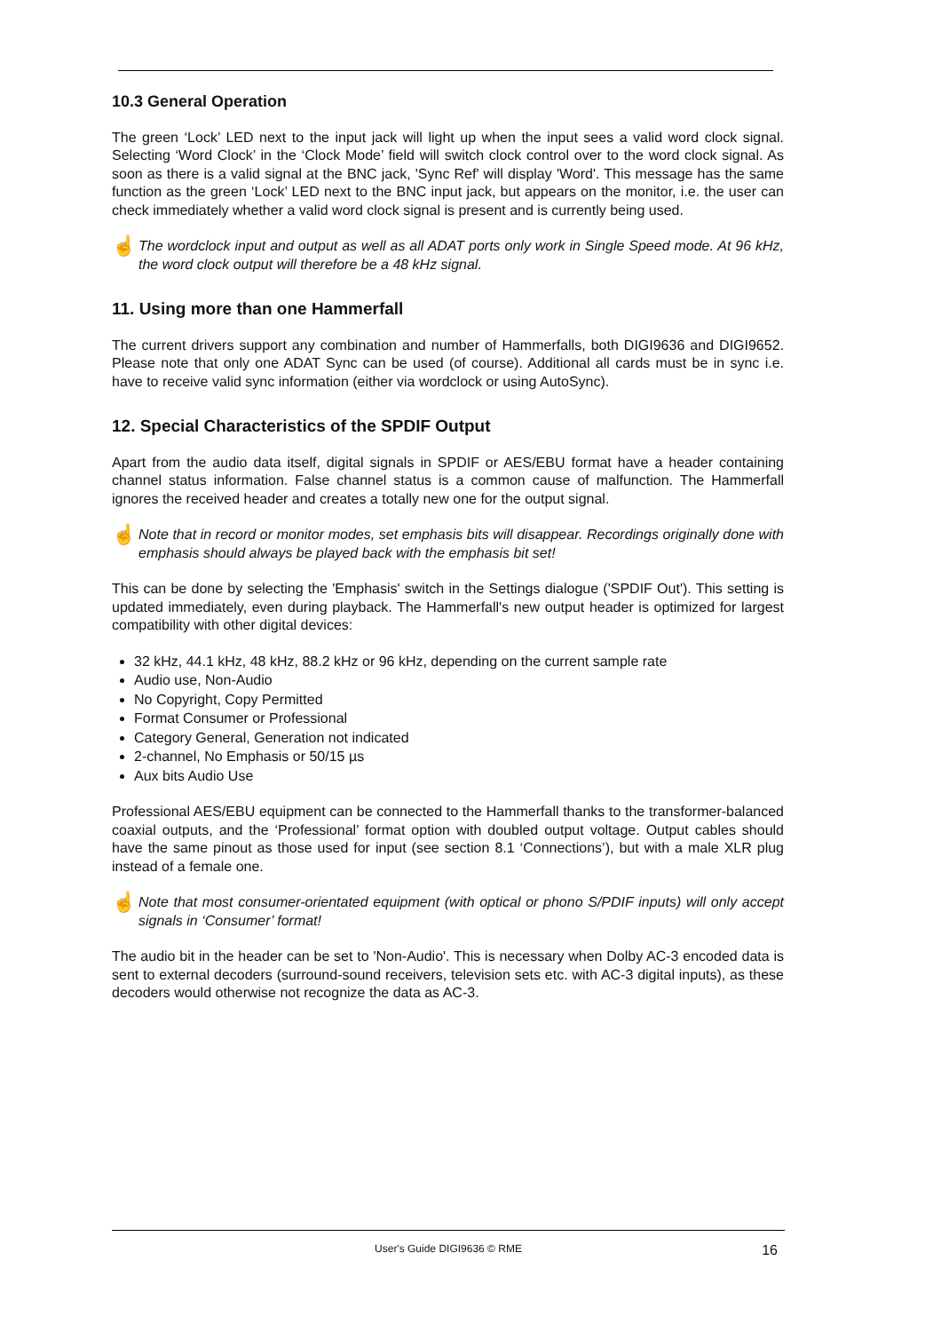10.3 General Operation
The green ‘Lock’ LED next to the input jack will light up when the input sees a valid word clock signal. Selecting ‘Word Clock’ in the ‘Clock Mode’ field will switch clock control over to the word clock signal. As soon as there is a valid signal at the BNC jack, 'Sync Ref' will display 'Word'. This message has the same function as the green ‘Lock’ LED next to the BNC input jack, but appears on the monitor, i.e. the user can check immediately whether a valid word clock signal is present and is currently being used.
☝
The wordclock input and output as well as all ADAT ports only work in Single Speed mode. At 96 kHz, the word clock output will therefore be a 48 kHz signal.
11. Using more than one Hammerfall
The current drivers support any combination and number of Hammerfalls, both DIGI9636 and DIGI9652. Please note that only one ADAT Sync can be used (of course). Additional all cards must be in sync i.e. have to receive valid sync information (either via wordclock or using AutoSync).
12. Special Characteristics of the SPDIF Output
Apart from the audio data itself, digital signals in SPDIF or AES/EBU format have a header containing channel status information. False channel status is a common cause of malfunction. The Hammerfall ignores the received header and creates a totally new one for the output signal.
☝
Note that in record or monitor modes, set emphasis bits will disappear. Recordings originally done with emphasis should always be played back with the emphasis bit set!
This can be done by selecting the 'Emphasis' switch in the Settings dialogue ('SPDIF Out'). This setting is updated immediately, even during playback. The Hammerfall's new output header is optimized for largest compatibility with other digital devices:
32 kHz, 44.1 kHz, 48 kHz, 88.2 kHz or 96 kHz, depending on the current sample rate
Audio use, Non-Audio
No Copyright, Copy Permitted
Format Consumer or Professional
Category General, Generation not indicated
2-channel, No Emphasis or 50/15 µs
Aux bits Audio Use
Professional AES/EBU equipment can be connected to the Hammerfall thanks to the transformer-balanced coaxial outputs, and the ‘Professional’ format option with doubled output voltage. Output cables should have the same pinout as those used for input (see section 8.1 ‘Connections’), but with a male XLR plug instead of a female one.
☝
Note that most consumer-orientated equipment (with optical or phono S/PDIF inputs) will only accept signals in ‘Consumer’ format!
The audio bit in the header can be set to 'Non-Audio'. This is necessary when Dolby AC-3 encoded data is sent to external decoders (surround-sound receivers, television sets etc. with AC-3 digital inputs), as these decoders would otherwise not recognize the data as AC-3.
User's Guide DIGI9636 © RME 16